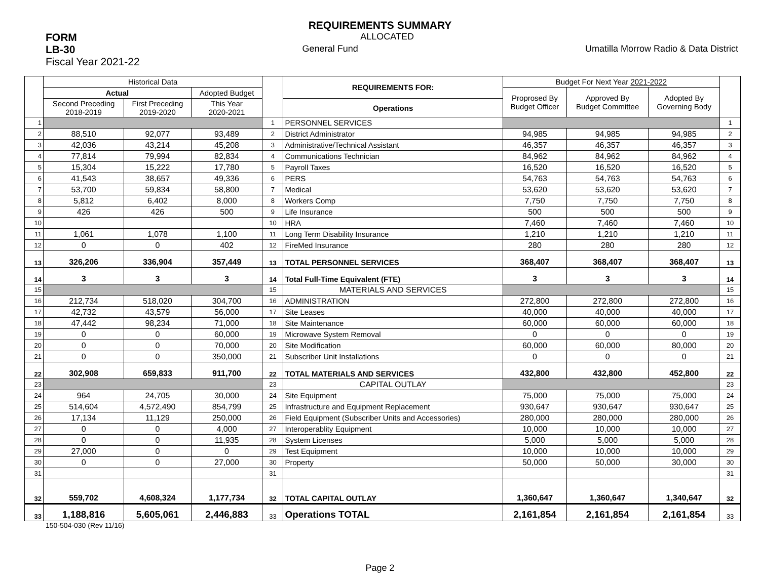REQUIREMENTS SUMMARY
FORM ALLOCATED
LB-30 General Fund Umatilla Morrow Radio & Data District
Fiscal Year 2021-22
| | Historical Data | | | | REQUIREMENTS FOR: | Budget For Next Year 2021-2022 | | | |
| --- | --- | --- | --- | --- | --- | --- | --- | --- | --- |
| | Actual | | Adopted Budget | | | Proprosed By Budget Officer | Approved By Budget Committee | Adopted By Governing Body | |
| | Second Preceding 2018-2019 | First Preceding 2019-2020 | This Year 2020-2021 | | Operations | | | | |
| 1 | | | | 1 | PERSONNEL SERVICES | | | | 1 |
| 2 | 88,510 | 92,077 | 93,489 | 2 | District Administrator | 94,985 | 94,985 | 94,985 | 2 |
| 3 | 42,036 | 43,214 | 45,208 | 3 | Administrative/Technical Assistant | 46,357 | 46,357 | 46,357 | 3 |
| 4 | 77,814 | 79,994 | 82,834 | 4 | Communications Technician | 84,962 | 84,962 | 84,962 | 4 |
| 5 | 15,304 | 15,222 | 17,780 | 5 | Payroll Taxes | 16,520 | 16,520 | 16,520 | 5 |
| 6 | 41,543 | 38,657 | 49,336 | 6 | PERS | 54,763 | 54,763 | 54,763 | 6 |
| 7 | 53,700 | 59,834 | 58,800 | 7 | Medical | 53,620 | 53,620 | 53,620 | 7 |
| 8 | 5,812 | 6,402 | 8,000 | 8 | Workers Comp | 7,750 | 7,750 | 7,750 | 8 |
| 9 | 426 | 426 | 500 | 9 | Life Insurance | 500 | 500 | 500 | 9 |
| 10 | | | | 10 | HRA | 7,460 | 7,460 | 7,460 | 10 |
| 11 | 1,061 | 1,078 | 1,100 | 11 | Long Term Disability Insurance | 1,210 | 1,210 | 1,210 | 11 |
| 12 | 0 | 0 | 402 | 12 | FireMed Insurance | 280 | 280 | 280 | 12 |
| 13 | 326,206 | 336,904 | 357,449 | 13 | TOTAL PERSONNEL SERVICES | 368,407 | 368,407 | 368,407 | 13 |
| 14 | 3 | 3 | 3 | 14 | Total Full-Time Equivalent (FTE) | 3 | 3 | 3 | 14 |
| 15 | | | | 15 | MATERIALS AND SERVICES | | | | 15 |
| 16 | 212,734 | 518,020 | 304,700 | 16 | ADMINISTRATION | 272,800 | 272,800 | 272,800 | 16 |
| 17 | 42,732 | 43,579 | 56,000 | 17 | Site Leases | 40,000 | 40,000 | 40,000 | 17 |
| 18 | 47,442 | 98,234 | 71,000 | 18 | Site Maintenance | 60,000 | 60,000 | 60,000 | 18 |
| 19 | 0 | 0 | 60,000 | 19 | Microwave System Removal | 0 | 0 | 0 | 19 |
| 20 | 0 | 0 | 70,000 | 20 | Site Modification | 60,000 | 60,000 | 80,000 | 20 |
| 21 | 0 | 0 | 350,000 | 21 | Subscriber Unit Installations | 0 | 0 | 0 | 21 |
| 22 | 302,908 | 659,833 | 911,700 | 22 | TOTAL MATERIALS AND SERVICES | 432,800 | 432,800 | 452,800 | 22 |
| 23 | | | | 23 | CAPITAL OUTLAY | | | | 23 |
| 24 | 964 | 24,705 | 30,000 | 24 | Site Equipment | 75,000 | 75,000 | 75,000 | 24 |
| 25 | 514,604 | 4,572,490 | 854,799 | 25 | Infrastructure and Equipment Replacement | 930,647 | 930,647 | 930,647 | 25 |
| 26 | 17,134 | 11,129 | 250,000 | 26 | Field Equipment (Subscriber Units and Accessories) | 280,000 | 280,000 | 280,000 | 26 |
| 27 | 0 | 0 | 4,000 | 27 | Interoperablity Equipment | 10,000 | 10,000 | 10,000 | 27 |
| 28 | 0 | 0 | 11,935 | 28 | System Licenses | 5,000 | 5,000 | 5,000 | 28 |
| 29 | 27,000 | 0 | 0 | 29 | Test Equipment | 10,000 | 10,000 | 10,000 | 29 |
| 30 | 0 | 0 | 27,000 | 30 | Property | 50,000 | 50,000 | 30,000 | 30 |
| 31 | | | | 31 | | | | | 31 |
| 32 | 559,702 | 4,608,324 | 1,177,734 | 32 | TOTAL CAPITAL OUTLAY | 1,360,647 | 1,360,647 | 1,340,647 | 32 |
| 33 | 1,188,816 | 5,605,061 | 2,446,883 | 33 | Operations TOTAL | 2,161,854 | 2,161,854 | 2,161,854 | 33 |
150-504-030 (Rev 11/16)
Page 2